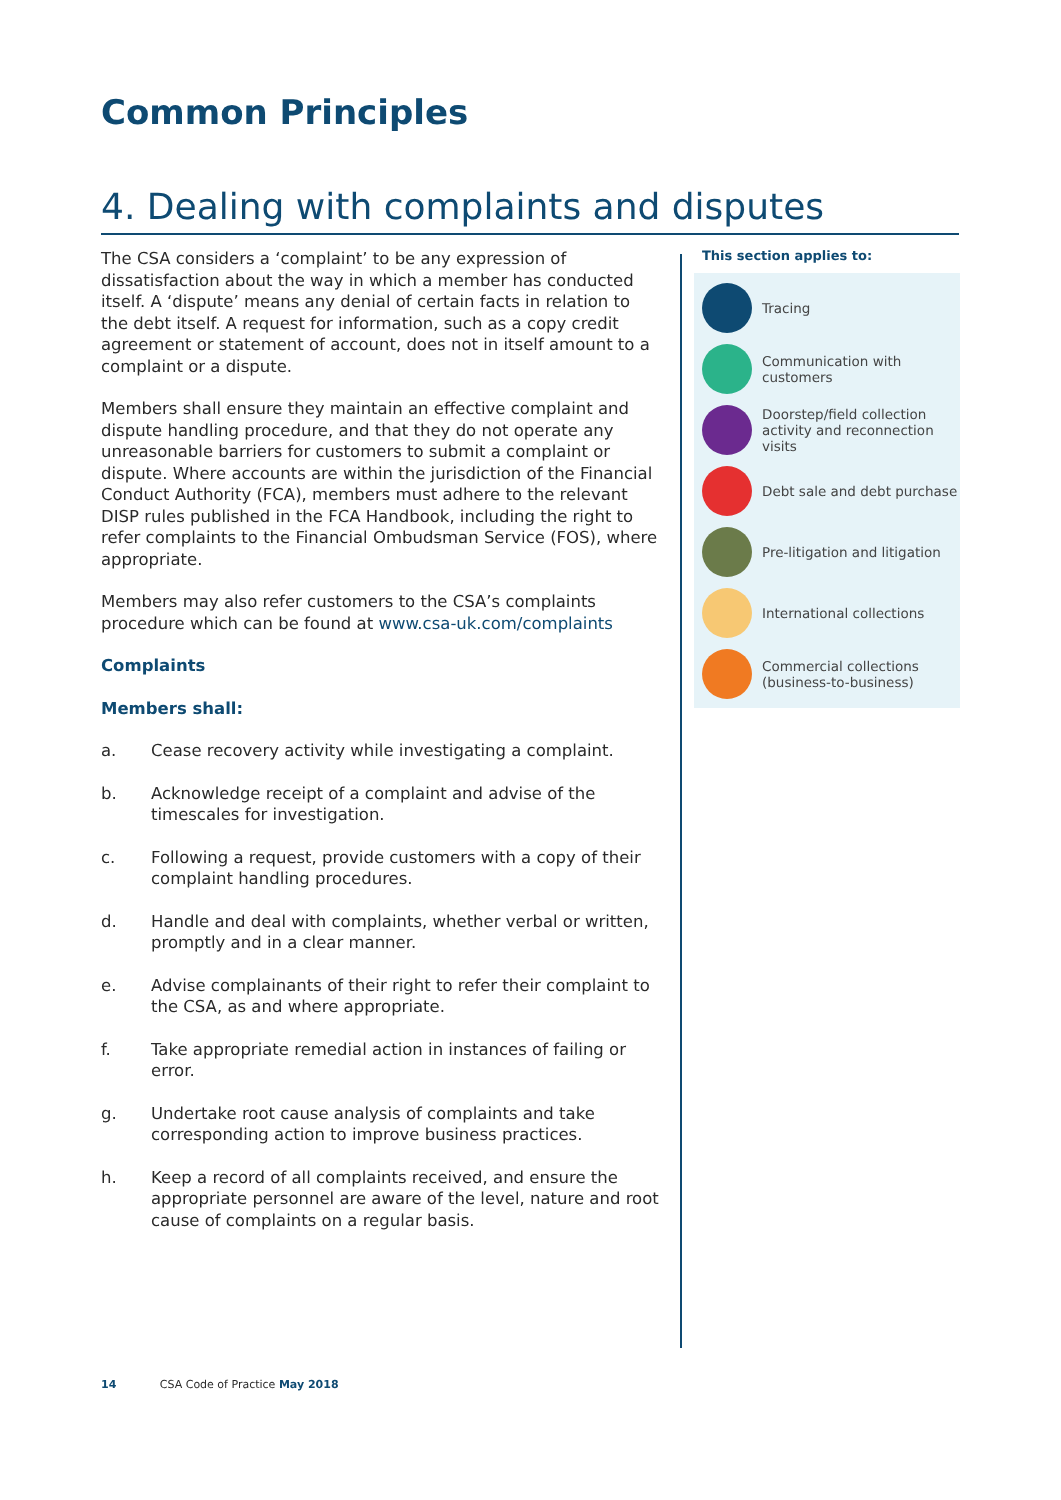Common Principles
4. Dealing with complaints and disputes
The CSA considers a ‘complaint’ to be any expression of dissatisfaction about the way in which a member has conducted itself. A ‘dispute’ means any denial of certain facts in relation to the debt itself. A request for information, such as a copy credit agreement or statement of account, does not in itself amount to a complaint or a dispute.
Members shall ensure they maintain an effective complaint and dispute handling procedure, and that they do not operate any unreasonable barriers for customers to submit a complaint or dispute. Where accounts are within the jurisdiction of the Financial Conduct Authority (FCA), members must adhere to the relevant DISP rules published in the FCA Handbook, including the right to refer complaints to the Financial Ombudsman Service (FOS), where appropriate.
Members may also refer customers to the CSA’s complaints procedure which can be found at www.csa-uk.com/complaints
Complaints
Members shall:
a. Cease recovery activity while investigating a complaint.
b. Acknowledge receipt of a complaint and advise of the timescales for investigation.
c. Following a request, provide customers with a copy of their complaint handling procedures.
d. Handle and deal with complaints, whether verbal or written, promptly and in a clear manner.
e. Advise complainants of their right to refer their complaint to the CSA, as and where appropriate.
f. Take appropriate remedial action in instances of failing or error.
g. Undertake root cause analysis of complaints and take corresponding action to improve business practices.
h. Keep a record of all complaints received, and ensure the appropriate personnel are aware of the level, nature and root cause of complaints on a regular basis.
This section applies to:
Tracing
Communication with customers
Doorstep/field collection activity and reconnection visits
Debt sale and debt purchase
Pre-litigation and litigation
International collections
Commercial collections (business-to-business)
14 CSA Code of Practice May 2018